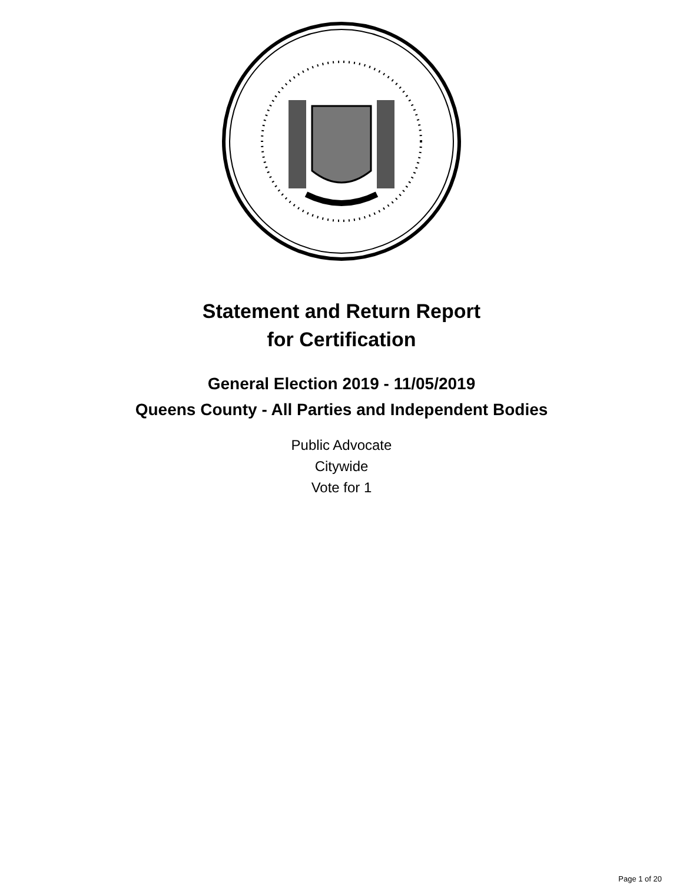Statement and Return Report
for Certification
General Election 2019 - 11/05/2019
Queens County - All Parties and Independent Bodies
Public Advocate
Citywide
Vote for 1
Page 1 of 20